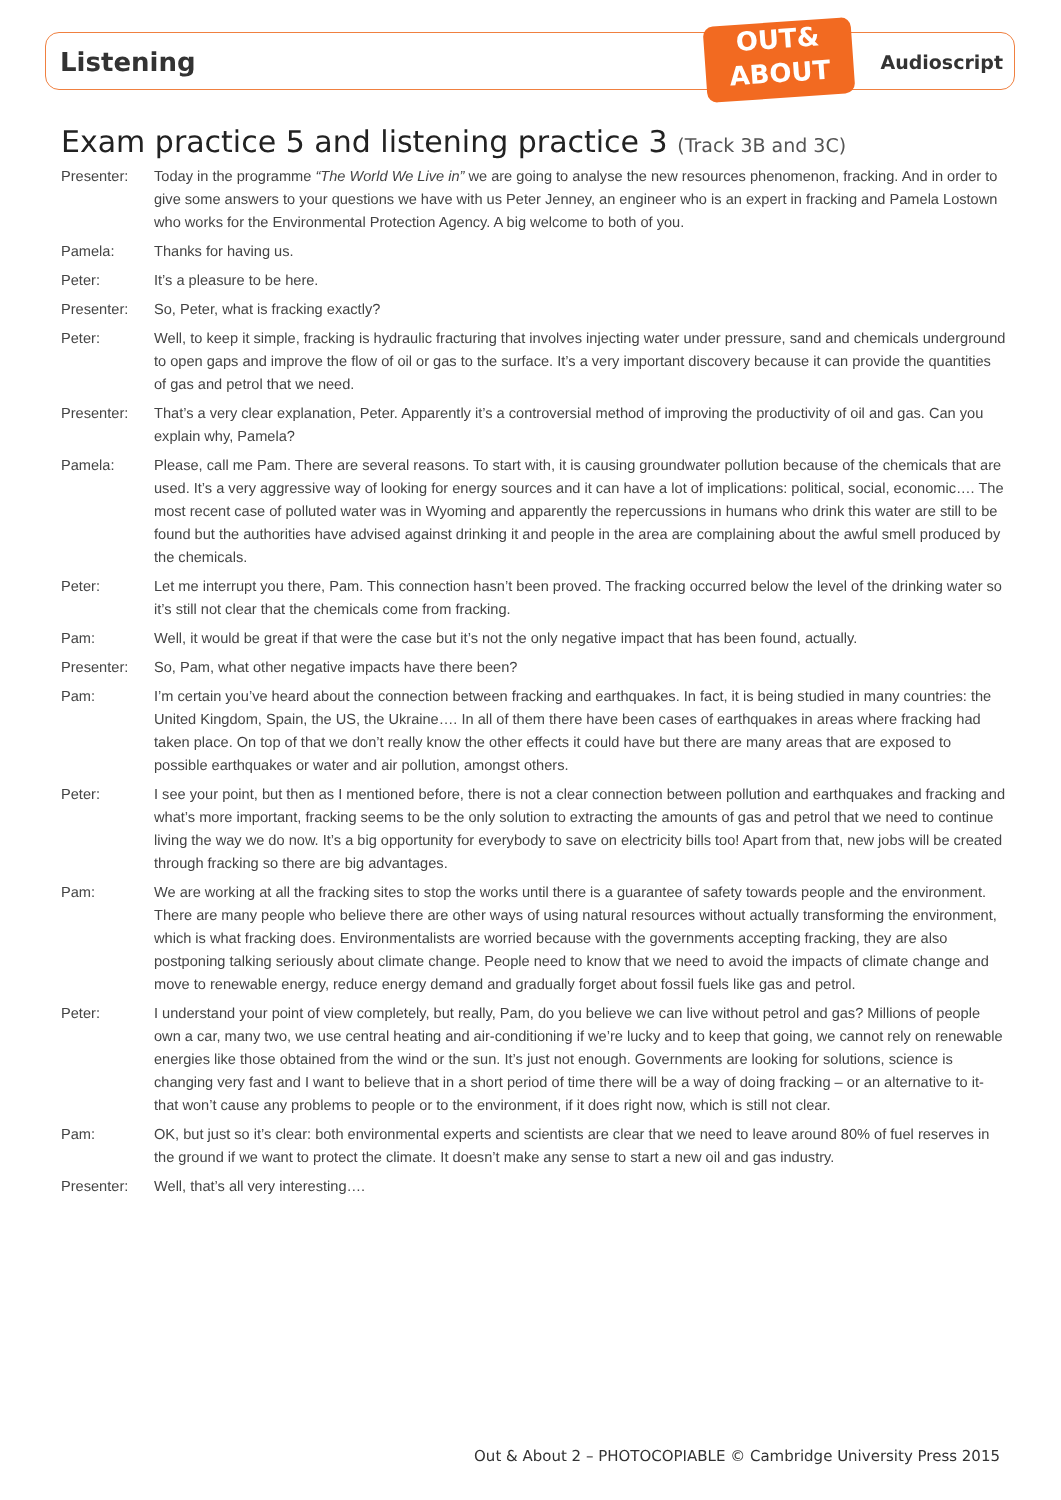OUT&
ABOUT
Listening Audioscript
Exam practice 5 and listening practice 3 (Track 3B and 3C)
Presenter: Today in the programme “The World We Live in” we are going to analyse the new resources phenomenon, fracking. And in order to give some answers to your questions we have with us Peter Jenney, an engineer who is an expert in fracking and Pamela Lostown who works for the Environmental Protection Agency. A big welcome to both of you.
Pamela: Thanks for having us.
Peter: It’s a pleasure to be here.
Presenter: So, Peter, what is fracking exactly?
Peter: Well, to keep it simple, fracking is hydraulic fracturing that involves injecting water under pressure, sand and chemicals underground to open gaps and improve the flow of oil or gas to the surface. It’s a very important discovery because it can provide the quantities of gas and petrol that we need.
Presenter: That’s a very clear explanation, Peter. Apparently it’s a controversial method of improving the productivity of oil and gas. Can you explain why, Pamela?
Pamela: Please, call me Pam. There are several reasons. To start with, it is causing groundwater pollution because of the chemicals that are used. It’s a very aggressive way of looking for energy sources and it can have a lot of implications: political, social, economic…. The most recent case of polluted water was in Wyoming and apparently the repercussions in humans who drink this water are still to be found but the authorities have advised against drinking it and people in the area are complaining about the awful smell produced by the chemicals.
Peter: Let me interrupt you there, Pam. This connection hasn’t been proved. The fracking occurred below the level of the drinking water so it’s still not clear that the chemicals come from fracking.
Pam: Well, it would be great if that were the case but it’s not the only negative impact that has been found, actually.
Presenter: So, Pam, what other negative impacts have there been?
Pam: I’m certain you’ve heard about the connection between fracking and earthquakes. In fact, it is being studied in many countries: the United Kingdom, Spain, the US, the Ukraine…. In all of them there have been cases of earthquakes in areas where fracking had taken place. On top of that we don’t really know the other effects it could have but there are many areas that are exposed to possible earthquakes or water and air pollution, amongst others.
Peter: I see your point, but then as I mentioned before, there is not a clear connection between pollution and earthquakes and fracking and what’s more important, fracking seems to be the only solution to extracting the amounts of gas and petrol that we need to continue living the way we do now. It’s a big opportunity for everybody to save on electricity bills too! Apart from that, new jobs will be created through fracking so there are big advantages.
Pam: We are working at all the fracking sites to stop the works until there is a guarantee of safety towards people and the environment. There are many people who believe there are other ways of using natural resources without actually transforming the environment, which is what fracking does. Environmentalists are worried because with the governments accepting fracking, they are also postponing talking seriously about climate change. People need to know that we need to avoid the impacts of climate change and move to renewable energy, reduce energy demand and gradually forget about fossil fuels like gas and petrol.
Peter: I understand your point of view completely, but really, Pam, do you believe we can live without petrol and gas? Millions of people own a car, many two, we use central heating and air-conditioning if we’re lucky and to keep that going, we cannot rely on renewable energies like those obtained from the wind or the sun. It’s just not enough. Governments are looking for solutions, science is changing very fast and I want to believe that in a short period of time there will be a way of doing fracking – or an alternative to it- that won’t cause any problems to people or to the environment, if it does right now, which is still not clear.
Pam: OK, but just so it’s clear: both environmental experts and scientists are clear that we need to leave around 80% of fuel reserves in the ground if we want to protect the climate. It doesn’t make any sense to start a new oil and gas industry.
Presenter: Well, that’s all very interesting….
Out & About 2 – PHOTOCOPIABLE © Cambridge University Press 2015